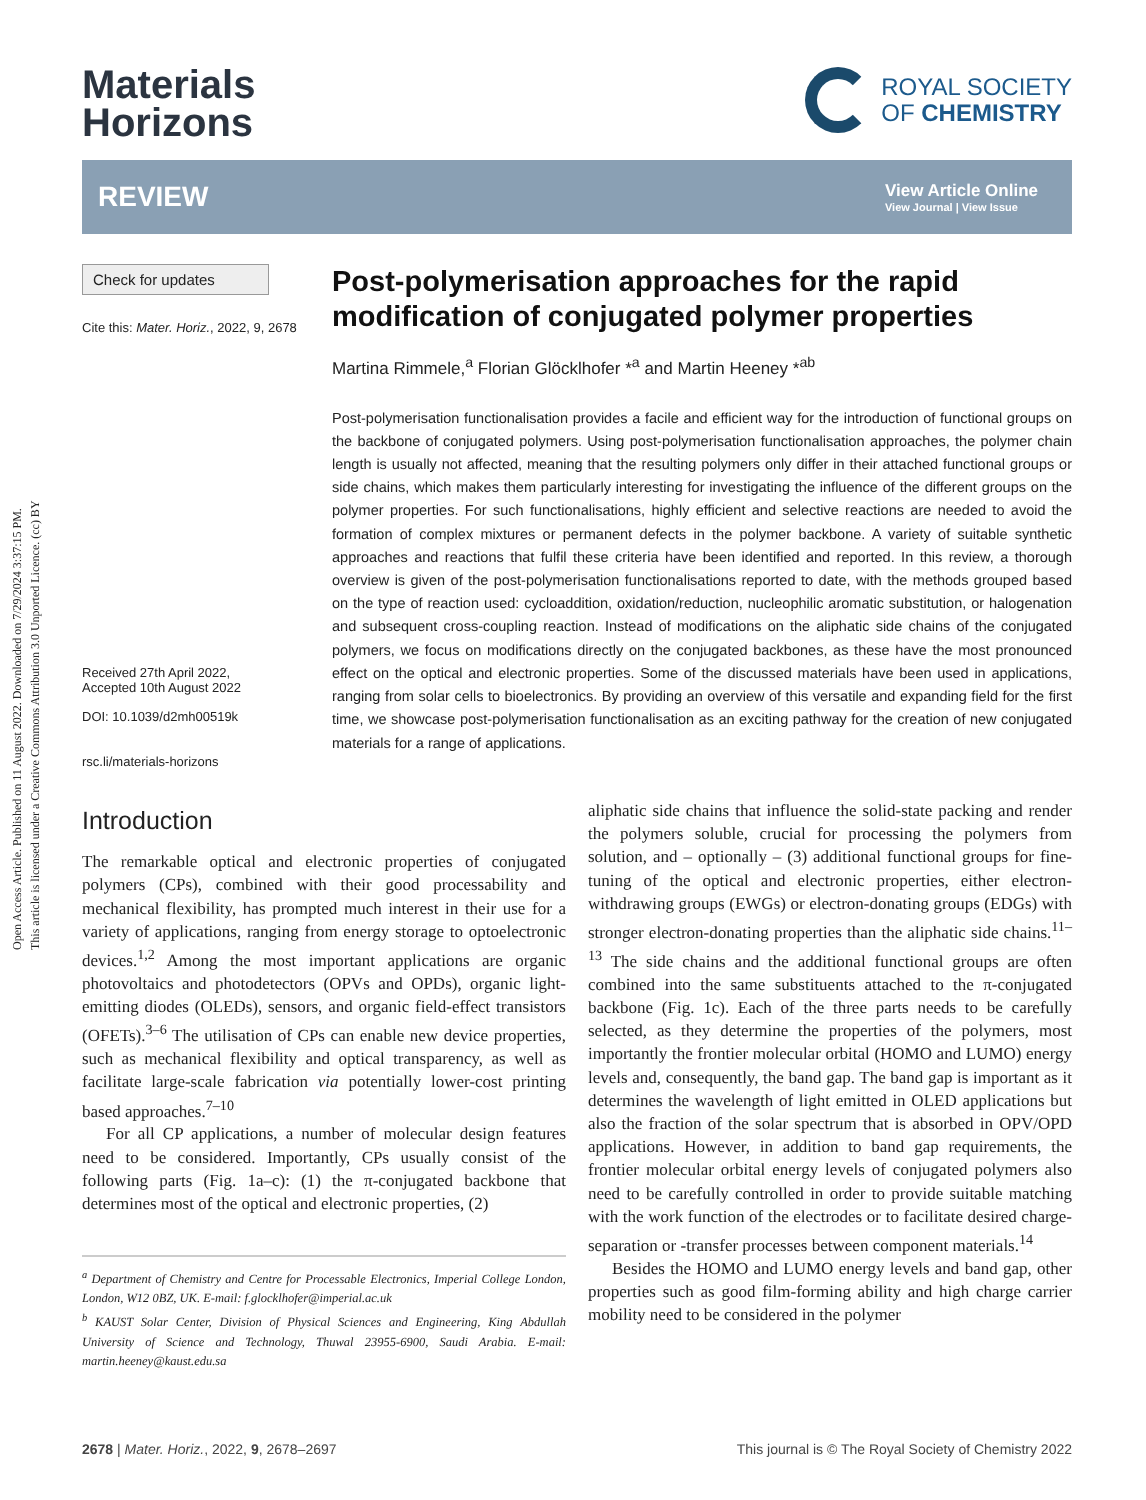Open Access Article. Published on 11 August 2022. Downloaded on 7/29/2024 3:37:15 PM.
This article is licensed under a Creative Commons Attribution 3.0 Unported Licence. (cc) BY
Materials
Horizons
ROYAL SOCIETY
OF CHEMISTRY
REVIEW
View Article Online
View Journal | View Issue
Check for updates
Cite this: Mater. Horiz., 2022, 9, 2678
Received 27th April 2022,
Accepted 10th August 2022
DOI: 10.1039/d2mh00519k
rsc.li/materials-horizons
Post-polymerisation approaches for the rapid modification of conjugated polymer properties
Martina Rimmele,<sup>a</sup> Florian Glöcklhofer *<sup>a</sup> and Martin Heeney *<sup>ab</sup>
Post-polymerisation functionalisation provides a facile and efficient way for the introduction of functional groups on the backbone of conjugated polymers. Using post-polymerisation functionalisation approaches, the polymer chain length is usually not affected, meaning that the resulting polymers only differ in their attached functional groups or side chains, which makes them particularly interesting for investigating the influence of the different groups on the polymer properties. For such functionalisations, highly efficient and selective reactions are needed to avoid the formation of complex mixtures or permanent defects in the polymer backbone. A variety of suitable synthetic approaches and reactions that fulfil these criteria have been identified and reported. In this review, a thorough overview is given of the post-polymerisation functionalisations reported to date, with the methods grouped based on the type of reaction used: cycloaddition, oxidation/reduction, nucleophilic aromatic substitution, or halogenation and subsequent cross-coupling reaction. Instead of modifications on the aliphatic side chains of the conjugated polymers, we focus on modifications directly on the conjugated backbones, as these have the most pronounced effect on the optical and electronic properties. Some of the discussed materials have been used in applications, ranging from solar cells to bioelectronics. By providing an overview of this versatile and expanding field for the first time, we showcase post-polymerisation functionalisation as an exciting pathway for the creation of new conjugated materials for a range of applications.
Introduction
The remarkable optical and electronic properties of conjugated polymers (CPs), combined with their good processability and mechanical flexibility, has prompted much interest in their use for a variety of applications, ranging from energy storage to optoelectronic devices.<sup>1,2</sup> Among the most important applications are organic photovoltaics and photodetectors (OPVs and OPDs), organic light-emitting diodes (OLEDs), sensors, and organic field-effect transistors (OFETs).<sup>3–6</sup> The utilisation of CPs can enable new device properties, such as mechanical flexibility and optical transparency, as well as facilitate large-scale fabrication via potentially lower-cost printing based approaches.<sup>7–10</sup>
For all CP applications, a number of molecular design features need to be considered. Importantly, CPs usually consist of the following parts (Fig. 1a–c): (1) the π-conjugated backbone that determines most of the optical and electronic properties, (2)
<sup>a</sup> Department of Chemistry and Centre for Processable Electronics, Imperial College London, London, W12 0BZ, UK. E-mail: f.glocklhofer@imperial.ac.uk
<sup>b</sup> KAUST Solar Center, Division of Physical Sciences and Engineering, King Abdullah University of Science and Technology, Thuwal 23955-6900, Saudi Arabia. E-mail: martin.heeney@kaust.edu.sa
aliphatic side chains that influence the solid-state packing and render the polymers soluble, crucial for processing the polymers from solution, and – optionally – (3) additional functional groups for fine-tuning of the optical and electronic properties, either electron-withdrawing groups (EWGs) or electron-donating groups (EDGs) with stronger electron-donating properties than the aliphatic side chains.<sup>11–13</sup> The side chains and the additional functional groups are often combined into the same substituents attached to the π-conjugated backbone (Fig. 1c). Each of the three parts needs to be carefully selected, as they determine the properties of the polymers, most importantly the frontier molecular orbital (HOMO and LUMO) energy levels and, consequently, the band gap. The band gap is important as it determines the wavelength of light emitted in OLED applications but also the fraction of the solar spectrum that is absorbed in OPV/OPD applications. However, in addition to band gap requirements, the frontier molecular orbital energy levels of conjugated polymers also need to be carefully controlled in order to provide suitable matching with the work function of the electrodes or to facilitate desired charge-separation or -transfer processes between component materials.<sup>14</sup>
Besides the HOMO and LUMO energy levels and band gap, other properties such as good film-forming ability and high charge carrier mobility need to be considered in the polymer
2678 | Mater. Horiz., 2022, 9, 2678–2697
This journal is © The Royal Society of Chemistry 2022